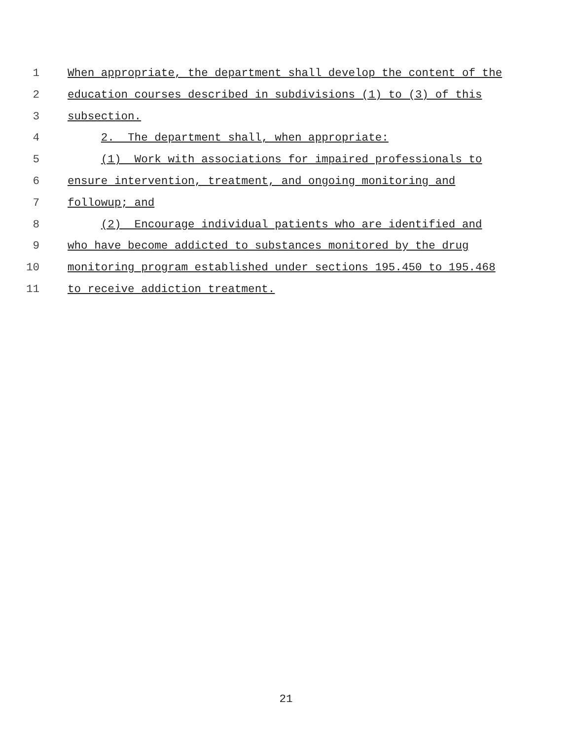1 When appropriate, the department shall develop the content of the
2 education courses described in subdivisions (1) to (3) of this
3 subsection.
4 2. The department shall, when appropriate:
5 (1) Work with associations for impaired professionals to
6 ensure intervention, treatment, and ongoing monitoring and
7 followup; and
8 (2) Encourage individual patients who are identified and
9 who have become addicted to substances monitored by the drug
10 monitoring program established under sections 195.450 to 195.468
11 to receive addiction treatment.
21